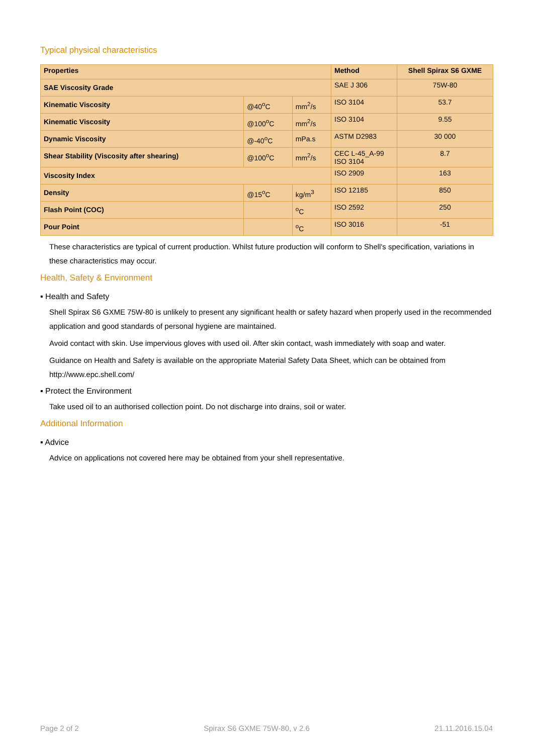Typical physical characteristics
| Properties | | | Method | Shell Spirax S6 GXME |
| --- | --- | --- | --- | --- |
| SAE Viscosity Grade | | | SAE J 306 | 75W-80 |
| Kinematic Viscosity | @40<sup>o</sup>C | mm<sup>2</sup>/s | ISO 3104 | 53.7 |
| Kinematic Viscosity | @100<sup>o</sup>C | mm<sup>2</sup>/s | ISO 3104 | 9.55 |
| Dynamic Viscosity | @-40<sup>o</sup>C | mPa.s | ASTM D2983 | 30 000 |
| Shear Stability (Viscosity after shearing) | @100<sup>o</sup>C | mm<sup>2</sup>/s | CEC L-45_A-99 ISO 3104 | 8.7 |
| Viscosity Index | | | ISO 2909 | 163 |
| Density | @15<sup>o</sup>C | kg/m<sup>3</sup> | ISO 12185 | 850 |
| Flash Point (COC) | | <sup>o</sup> C | ISO 2592 | 250 |
| Pour Point | | <sup>o</sup> C | ISO 3016 | -51 |
These characteristics are typical of current production. Whilst future production will conform to Shell's specification, variations in these characteristics may occur.
Health, Safety & Environment
▪ Health and Safety
Shell Spirax S6 GXME 75W-80 is unlikely to present any significant health or safety hazard when properly used in the recommended application and good standards of personal hygiene are maintained.
Avoid contact with skin. Use impervious gloves with used oil. After skin contact, wash immediately with soap and water.
Guidance on Health and Safety is available on the appropriate Material Safety Data Sheet, which can be obtained from http://www.epc.shell.com/
▪ Protect the Environment
Take used oil to an authorised collection point. Do not discharge into drains, soil or water.
Additional Information
▪ Advice
Advice on applications not covered here may be obtained from your shell representative.
Page 2 of 2 Spirax S6 GXME 75W-80, v 2.6 21.11.2016.15.04